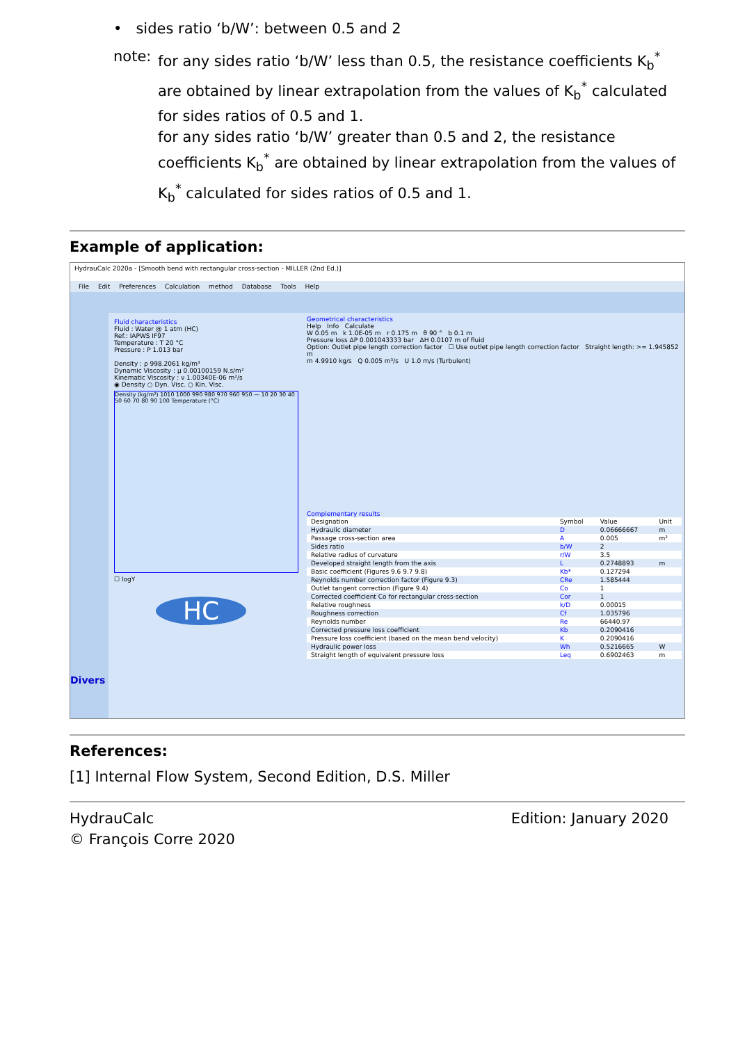• sides ratio ‘b/W’: between 0.5 and 2
note: for any sides ratio ‘b/W’ less than 0.5, the resistance coefficients K<sub>b</sub><sup>*</sup> are obtained by linear extrapolation from the values of K<sub>b</sub><sup>*</sup> calculated for sides ratios of 0.5 and 1.
for any sides ratio ‘b/W’ greater than 0.5 and 2, the resistance coefficients K<sub>b</sub><sup>*</sup> are obtained by linear extrapolation from the values of K<sub>b</sub><sup>*</sup> calculated for sides ratios of 0.5 and 1.
Example of application:
HydrauCalc 2020a - [Smooth bend with rectangular cross-section - MILLER (2nd Ed.)]
File Edit Preferences Calculation method Database Tools Help
Divers
Fluid characteristics
Fluid : Water @ 1 atm (HC)
Ref.: IAPWS IF97
Temperature : T 20 °C
Pressure : P 1.013 bar
Density : ρ 998.2061 kg/m³
Dynamic Viscosity : μ 0.00100159 N.s/m²
Kinematic Viscosity : ν 1.00340E-06 m²/s
◉ Density ○ Dyn. Visc. ○ Kin. Visc.
Density (kg/m³) 1010 1000 990 980 970 960 950 — 10 20 30 40 50 60 70 80 90 100 Temperature (°C)
☐ logY
HC
Geometrical characteristics
Help Info Calculate
W 0.05 m k 1.0E-05 m r 0.175 m θ 90 ° b 0.1 m
Pressure loss ΔP 0.001043333 bar ΔH 0.0107 m of fluid
Option: Outlet pipe length correction factor ☐ Use outlet pipe length correction factor Straight length: >= 1.945852 m
m 4.9910 kg/s Q 0.005 m³/s U 1.0 m/s (Turbulent)
Complementary results
| Designation | Symbol | Value | Unit |
| --- | --- | --- | --- |
| Hydraulic diameter | D | 0.06666667 | m |
| Passage cross-section area | A | 0.005 | m² |
| Sides ratio | b/W | 2 | |
| Relative radius of curvature | r/W | 3.5 | |
| Developed straight length from the axis | L | 0.2748893 | m |
| Basic coefficient (Figures 9.6 9.7 9.8) | Kb* | 0.127294 | |
| Reynolds number correction factor (Figure 9.3) | CRe | 1.585444 | |
| Outlet tangent correction (Figure 9.4) | Co | 1 | |
| Corrected coefficient Co for rectangular cross-section | Cor | 1 | |
| Relative roughness | k/D | 0.00015 | |
| Roughness correction | Cf | 1.035796 | |
| Reynolds number | Re | 66440.97 | |
| Corrected pressure loss coefficient | Kb | 0.2090416 | |
| Pressure loss coefficient (based on the mean bend velocity) | K | 0.2090416 | |
| Hydraulic power loss | Wh | 0.5216665 | W |
| Straight length of equivalent pressure loss | Leq | 0.6902463 | m |
References:
[1] Internal Flow System, Second Edition, D.S. Miller
HydrauCalc
© François Corre 2020
Edition: January 2020